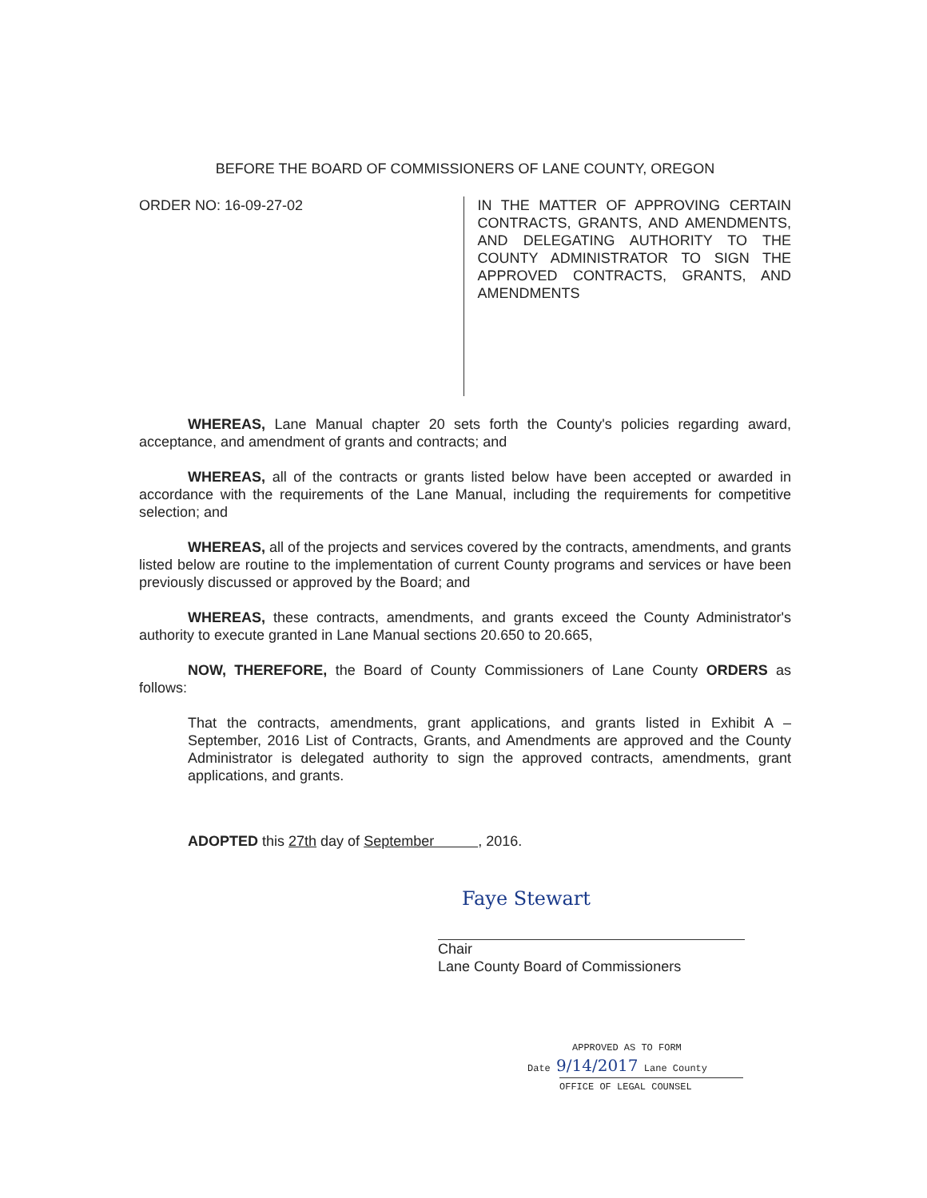BEFORE THE BOARD OF COMMISSIONERS OF LANE COUNTY, OREGON
ORDER NO: 16-09-27-02
IN THE MATTER OF APPROVING CERTAIN CONTRACTS, GRANTS, AND AMENDMENTS, AND DELEGATING AUTHORITY TO THE COUNTY ADMINISTRATOR TO SIGN THE APPROVED CONTRACTS, GRANTS, AND AMENDMENTS
WHEREAS, Lane Manual chapter 20 sets forth the County's policies regarding award, acceptance, and amendment of grants and contracts; and
WHEREAS, all of the contracts or grants listed below have been accepted or awarded in accordance with the requirements of the Lane Manual, including the requirements for competitive selection; and
WHEREAS, all of the projects and services covered by the contracts, amendments, and grants listed below are routine to the implementation of current County programs and services or have been previously discussed or approved by the Board; and
WHEREAS, these contracts, amendments, and grants exceed the County Administrator's authority to execute granted in Lane Manual sections 20.650 to 20.665,
NOW, THEREFORE, the Board of County Commissioners of Lane County ORDERS as follows:
That the contracts, amendments, grant applications, and grants listed in Exhibit A – September, 2016 List of Contracts, Grants, and Amendments are approved and the County Administrator is delegated authority to sign the approved contracts, amendments, grant applications, and grants.
ADOPTED this 27th day of September , 2016.
Faye Stewart
Chair
Lane County Board of Commissioners
APPROVED AS TO FORM
Date 9/14/2017 Lane County
OFFICE OF LEGAL COUNSEL